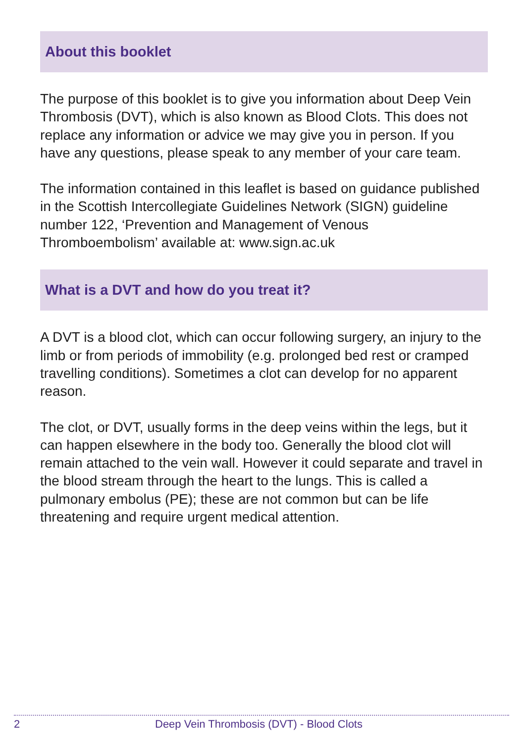About this booklet
The purpose of this booklet is to give you information about Deep Vein Thrombosis (DVT), which is also known as Blood Clots. This does not replace any information or advice we may give you in person. If you have any questions, please speak to any member of your care team.
The information contained in this leaflet is based on guidance published in the Scottish Intercollegiate Guidelines Network (SIGN) guideline number 122, ‘Prevention and Management of Venous Thromboembolism’ available at: www.sign.ac.uk
What is a DVT and how do you treat it?
A DVT is a blood clot, which can occur following surgery, an injury to the limb or from periods of immobility (e.g. prolonged bed rest or cramped travelling conditions). Sometimes a clot can develop for no apparent reason.
The clot, or DVT, usually forms in the deep veins within the legs, but it can happen elsewhere in the body too. Generally the blood clot will remain attached to the vein wall. However it could separate and travel in the blood stream through the heart to the lungs. This is called a pulmonary embolus (PE); these are not common but can be life threatening and require urgent medical attention.
2 Deep Vein Thrombosis (DVT) - Blood Clots